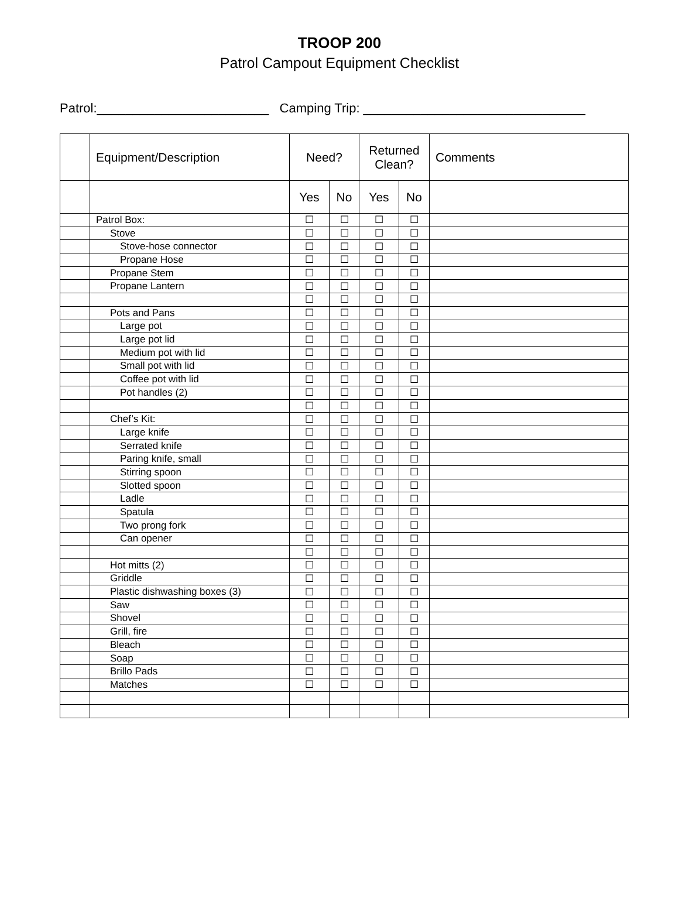TROOP 200
Patrol Campout Equipment Checklist
Patrol:________________________ Camping Trip: _______________________________
| | Equipment/Description | Need? | | Returned Clean? | | Comments |
| --- | --- | --- | --- | --- | --- | --- |
| | | Yes | No | Yes | No | |
| | Patrol Box: | ☐ | ☐ | ☐ | ☐ | |
| | Stove | ☐ | ☐ | ☐ | ☐ | |
| | Stove-hose connector | ☐ | ☐ | ☐ | ☐ | |
| | Propane Hose | ☐ | ☐ | ☐ | ☐ | |
| | Propane Stem | ☐ | ☐ | ☐ | ☐ | |
| | Propane Lantern | ☐ | ☐ | ☐ | ☐ | |
| | | ☐ | ☐ | ☐ | ☐ | |
| | Pots and Pans | ☐ | ☐ | ☐ | ☐ | |
| | Large pot | ☐ | ☐ | ☐ | ☐ | |
| | Large pot lid | ☐ | ☐ | ☐ | ☐ | |
| | Medium pot with lid | ☐ | ☐ | ☐ | ☐ | |
| | Small pot with lid | ☐ | ☐ | ☐ | ☐ | |
| | Coffee pot with lid | ☐ | ☐ | ☐ | ☐ | |
| | Pot handles (2) | ☐ | ☐ | ☐ | ☐ | |
| | | ☐ | ☐ | ☐ | ☐ | |
| | Chef’s Kit: | ☐ | ☐ | ☐ | ☐ | |
| | Large knife | ☐ | ☐ | ☐ | ☐ | |
| | Serrated knife | ☐ | ☐ | ☐ | ☐ | |
| | Paring knife, small | ☐ | ☐ | ☐ | ☐ | |
| | Stirring spoon | ☐ | ☐ | ☐ | ☐ | |
| | Slotted spoon | ☐ | ☐ | ☐ | ☐ | |
| | Ladle | ☐ | ☐ | ☐ | ☐ | |
| | Spatula | ☐ | ☐ | ☐ | ☐ | |
| | Two prong fork | ☐ | ☐ | ☐ | ☐ | |
| | Can opener | ☐ | ☐ | ☐ | ☐ | |
| | | ☐ | ☐ | ☐ | ☐ | |
| | Hot mitts (2) | ☐ | ☐ | ☐ | ☐ | |
| | Griddle | ☐ | ☐ | ☐ | ☐ | |
| | Plastic dishwashing boxes (3) | ☐ | ☐ | ☐ | ☐ | |
| | Saw | ☐ | ☐ | ☐ | ☐ | |
| | Shovel | ☐ | ☐ | ☐ | ☐ | |
| | Grill, fire | ☐ | ☐ | ☐ | ☐ | |
| | Bleach | ☐ | ☐ | ☐ | ☐ | |
| | Soap | ☐ | ☐ | ☐ | ☐ | |
| | Brillo Pads | ☐ | ☐ | ☐ | ☐ | |
| | Matches | ☐ | ☐ | ☐ | ☐ | |